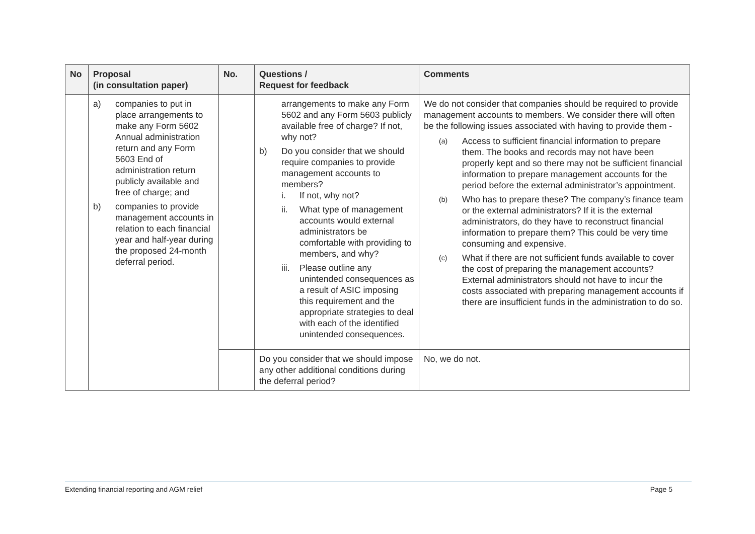| No | Proposal (in consultation paper) | No. | Questions / Request for feedback | Comments |
| --- | --- | --- | --- | --- |
| | a) companies to put in place arrangements to make any Form 5602 Annual administration return and any Form 5603 End of administration return publicly available and free of charge; and b) companies to provide management accounts in relation to each financial year and half-year during the proposed 24-month deferral period. | | arrangements to make any Form 5602 and any Form 5603 publicly available free of charge? If not, why not? b) Do you consider that we should require companies to provide management accounts to members? i. If not, why not? ii. What type of management accounts would external administrators be comfortable with providing to members, and why? iii. Please outline any unintended consequences as a result of ASIC imposing this requirement and the appropriate strategies to deal with each of the identified unintended consequences. | We do not consider that companies should be required to provide management accounts to members. We consider there will often be the following issues associated with having to provide them - (a) Access to sufficient financial information to prepare them. The books and records may not have been properly kept and so there may not be sufficient financial information to prepare management accounts for the period before the external administrator’s appointment. (b) Who has to prepare these? The company’s finance team or the external administrators? If it is the external administrators, do they have to reconstruct financial information to prepare them? This could be very time consuming and expensive. (c) What if there are not sufficient funds available to cover the cost of preparing the management accounts? External administrators should not have to incur the costs associated with preparing management accounts if there are insufficient funds in the administration to do so. |
| | | | Do you consider that we should impose any other additional conditions during the deferral period? | No, we do not. |
Extending financial reporting and AGM relief Page 5